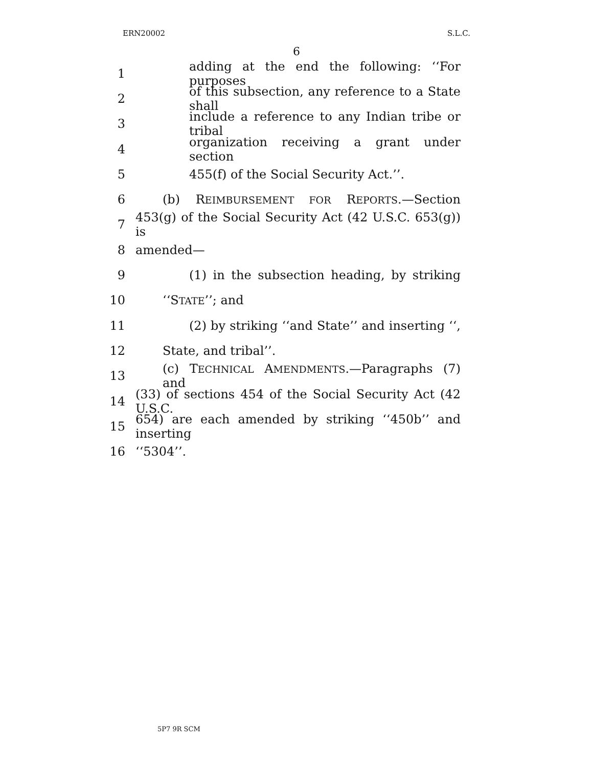ERN20002 S.L.C.
6
1 adding at the end the following: ‘‘For purposes
2 of this subsection, any reference to a State shall
3 include a reference to any Indian tribe or tribal
4 organization receiving a grant under section
5 455(f) of the Social Security Act.’’.
6 (b) REIMBURSEMENT FOR REPORTS.—Section
7 453(g) of the Social Security Act (42 U.S.C. 653(g)) is
8 amended—
9 (1) in the subsection heading, by striking
10 ‘‘STATE’’; and
11 (2) by striking ‘‘and State’’ and inserting ‘‘,
12 State, and tribal’’.
13 (c) TECHNICAL AMENDMENTS.—Paragraphs (7) and
14 (33) of sections 454 of the Social Security Act (42 U.S.C.
15 654) are each amended by striking ‘‘450b’’ and inserting
16 ‘‘5304’’.
5P7 9R SCM